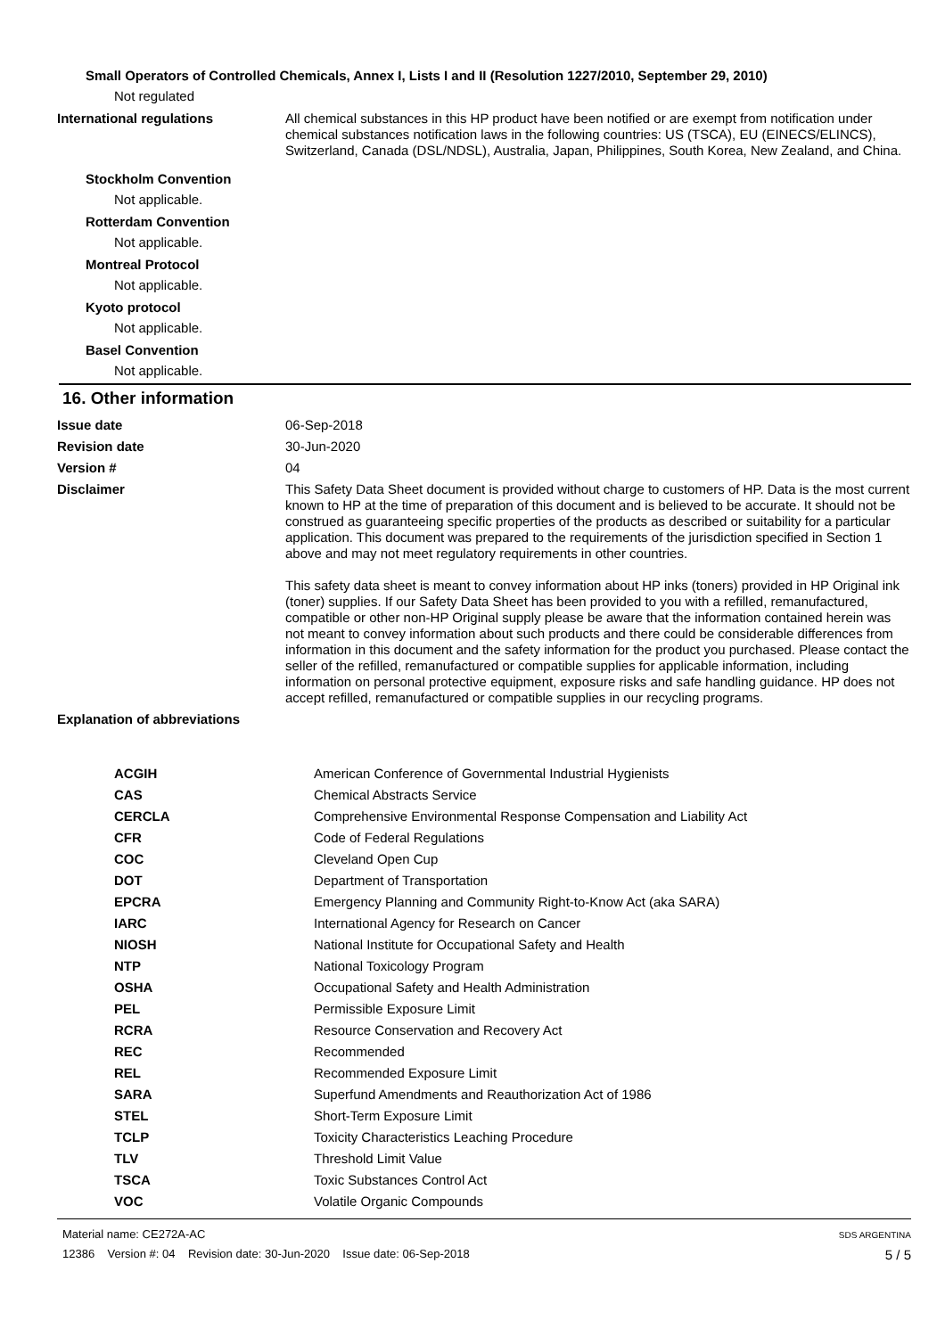Small Operators of Controlled Chemicals, Annex I, Lists I and II (Resolution 1227/2010, September 29, 2010)
Not regulated
International regulations
All chemical substances in this HP product have been notified or are exempt from notification under chemical substances notification laws in the following countries: US (TSCA), EU (EINECS/ELINCS), Switzerland, Canada (DSL/NDSL), Australia, Japan, Philippines, South Korea, New Zealand, and China.
Stockholm Convention
Not applicable.
Rotterdam Convention
Not applicable.
Montreal Protocol
Not applicable.
Kyoto protocol
Not applicable.
Basel Convention
Not applicable.
16. Other information
Issue date
06-Sep-2018
Revision date
30-Jun-2020
Version #
04
Disclaimer
This Safety Data Sheet document is provided without charge to customers of HP. Data is the most current known to HP at the time of preparation of this document and is believed to be accurate. It should not be construed as guaranteeing specific properties of the products as described or suitability for a particular application. This document was prepared to the requirements of the jurisdiction specified in Section 1 above and may not meet regulatory requirements in other countries.
This safety data sheet is meant to convey information about HP inks (toners) provided in HP Original ink (toner) supplies. If our Safety Data Sheet has been provided to you with a refilled, remanufactured, compatible or other non-HP Original supply please be aware that the information contained herein was not meant to convey information about such products and there could be considerable differences from information in this document and the safety information for the product you purchased. Please contact the seller of the refilled, remanufactured or compatible supplies for applicable information, including information on personal protective equipment, exposure risks and safe handling guidance. HP does not accept refilled, remanufactured or compatible supplies in our recycling programs.
Explanation of abbreviations
| ACGIH | American Conference of Governmental Industrial Hygienists |
| CAS | Chemical Abstracts Service |
| CERCLA | Comprehensive Environmental Response Compensation and Liability Act |
| CFR | Code of Federal Regulations |
| COC | Cleveland Open Cup |
| DOT | Department of Transportation |
| EPCRA | Emergency Planning and Community Right-to-Know Act (aka SARA) |
| IARC | International Agency for Research on Cancer |
| NIOSH | National Institute for Occupational Safety and Health |
| NTP | National Toxicology Program |
| OSHA | Occupational Safety and Health Administration |
| PEL | Permissible Exposure Limit |
| RCRA | Resource Conservation and Recovery Act |
| REC | Recommended |
| REL | Recommended Exposure Limit |
| SARA | Superfund Amendments and Reauthorization Act of 1986 |
| STEL | Short-Term Exposure Limit |
| TCLP | Toxicity Characteristics Leaching Procedure |
| TLV | Threshold Limit Value |
| TSCA | Toxic Substances Control Act |
| VOC | Volatile Organic Compounds |
Material name: CE272A-AC
12386 Version #: 04 Revision date: 30-Jun-2020 Issue date: 06-Sep-2018
SDS ARGENTINA
5 / 5